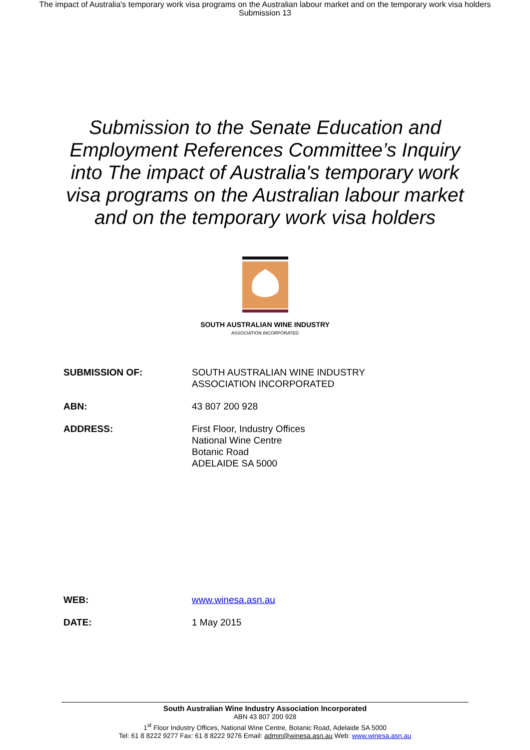The impact of Australia's temporary work visa programs on the Australian labour market and on the temporary work visa holders
Submission 13
Submission to the Senate Education and Employment References Committee’s Inquiry into The impact of Australia's temporary work visa programs on the Australian labour market and on the temporary work visa holders
SOUTH AUSTRALIAN WINE INDUSTRY
ASSOCIATION INCORPORATED
SUBMISSION OF: SOUTH AUSTRALIAN WINE INDUSTRY
ASSOCIATION INCORPORATED
ABN: 43 807 200 928
ADDRESS: First Floor, Industry Offices
National Wine Centre
Botanic Road
ADELAIDE SA 5000
WEB: www.winesa.asn.au
DATE: 1 May 2015
South Australian Wine Industry Association Incorporated
ABN 43 807 200 928
1<sup>st</sup> Floor Industry Offices, National Wine Centre, Botanic Road, Adelaide SA 5000
Tel: 61 8 8222 9277 Fax: 61 8 8222 9276 Email: admin@winesa.asn.au Web: www.winesa.asn.au